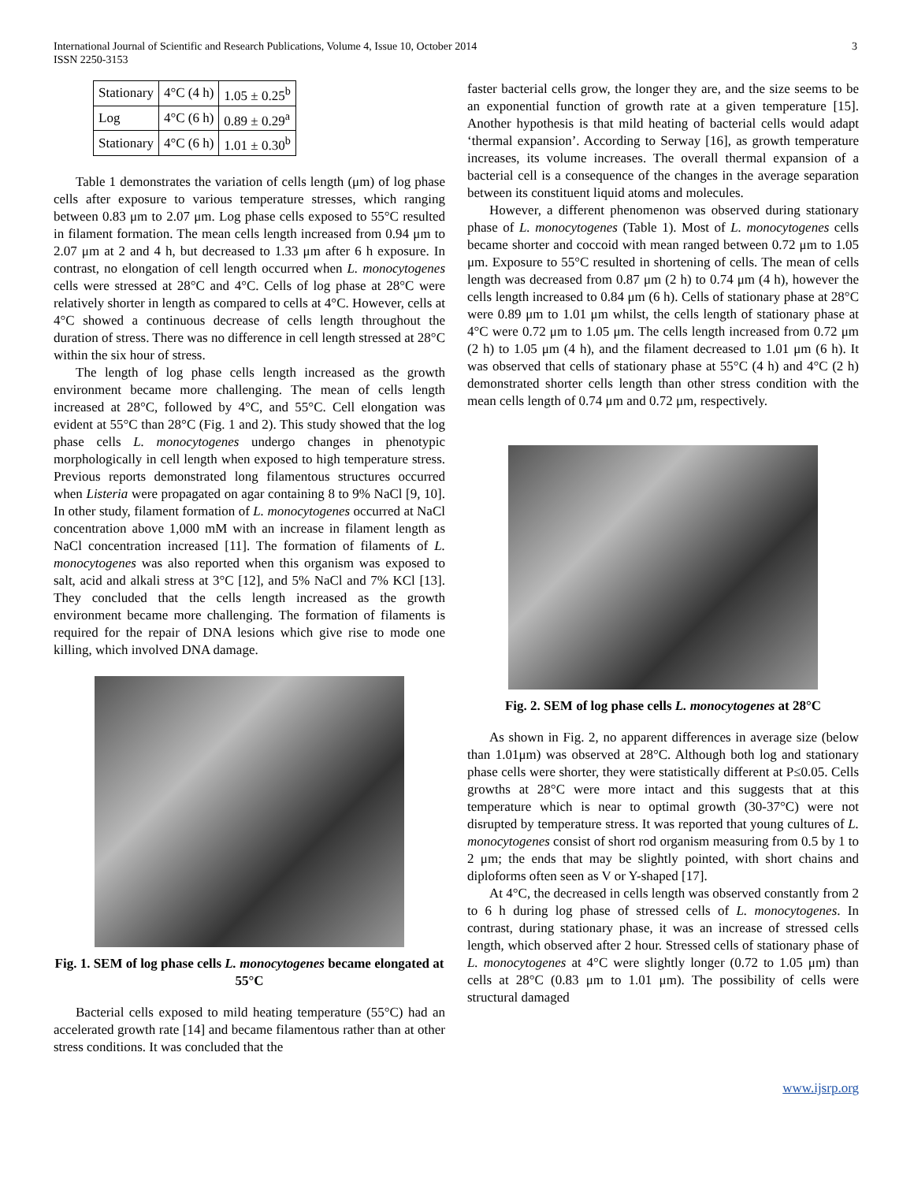International Journal of Scientific and Research Publications, Volume 4, Issue 10, October 2014
ISSN 2250-3153
3
| Stationary | 4°C (4 h) | 1.05 ± 0.25<sup>b</sup> |
| Log | 4°C (6 h) | 0.89 ± 0.29<sup>a</sup> |
| Stationary | 4°C (6 h) | 1.01 ± 0.30<sup>b</sup> |
Table 1 demonstrates the variation of cells length (μm) of log phase cells after exposure to various temperature stresses, which ranging between 0.83 μm to 2.07 μm. Log phase cells exposed to 55°C resulted in filament formation. The mean cells length increased from 0.94 μm to 2.07 μm at 2 and 4 h, but decreased to 1.33 μm after 6 h exposure. In contrast, no elongation of cell length occurred when L. monocytogenes cells were stressed at 28°C and 4°C. Cells of log phase at 28°C were relatively shorter in length as compared to cells at 4°C. However, cells at 4°C showed a continuous decrease of cells length throughout the duration of stress. There was no difference in cell length stressed at 28°C within the six hour of stress.
The length of log phase cells length increased as the growth environment became more challenging. The mean of cells length increased at 28°C, followed by 4°C, and 55°C. Cell elongation was evident at 55°C than 28°C (Fig. 1 and 2). This study showed that the log phase cells L. monocytogenes undergo changes in phenotypic morphologically in cell length when exposed to high temperature stress. Previous reports demonstrated long filamentous structures occurred when Listeria were propagated on agar containing 8 to 9% NaCl [9, 10]. In other study, filament formation of L. monocytogenes occurred at NaCl concentration above 1,000 mM with an increase in filament length as NaCl concentration increased [11]. The formation of filaments of L. monocytogenes was also reported when this organism was exposed to salt, acid and alkali stress at 3°C [12], and 5% NaCl and 7% KCl [13]. They concluded that the cells length increased as the growth environment became more challenging. The formation of filaments is required for the repair of DNA lesions which give rise to mode one killing, which involved DNA damage.
Fig. 1. SEM of log phase cells L. monocytogenes became elongated at 55°C
Bacterial cells exposed to mild heating temperature (55°C) had an accelerated growth rate [14] and became filamentous rather than at other stress conditions. It was concluded that the
faster bacterial cells grow, the longer they are, and the size seems to be an exponential function of growth rate at a given temperature [15]. Another hypothesis is that mild heating of bacterial cells would adapt ‘thermal expansion’. According to Serway [16], as growth temperature increases, its volume increases. The overall thermal expansion of a bacterial cell is a consequence of the changes in the average separation between its constituent liquid atoms and molecules.
However, a different phenomenon was observed during stationary phase of L. monocytogenes (Table 1). Most of L. monocytogenes cells became shorter and coccoid with mean ranged between 0.72 μm to 1.05 μm. Exposure to 55°C resulted in shortening of cells. The mean of cells length was decreased from 0.87 μm (2 h) to 0.74 μm (4 h), however the cells length increased to 0.84 μm (6 h). Cells of stationary phase at 28°C were 0.89 μm to 1.01 μm whilst, the cells length of stationary phase at 4°C were 0.72 μm to 1.05 μm. The cells length increased from 0.72 μm (2 h) to 1.05 μm (4 h), and the filament decreased to 1.01 μm (6 h). It was observed that cells of stationary phase at 55°C (4 h) and 4°C (2 h) demonstrated shorter cells length than other stress condition with the mean cells length of 0.74 μm and 0.72 μm, respectively.
Fig. 2. SEM of log phase cells L. monocytogenes at 28°C
As shown in Fig. 2, no apparent differences in average size (below than 1.01μm) was observed at 28°C. Although both log and stationary phase cells were shorter, they were statistically different at P≤0.05. Cells growths at 28°C were more intact and this suggests that at this temperature which is near to optimal growth (30-37°C) were not disrupted by temperature stress. It was reported that young cultures of L. monocytogenes consist of short rod organism measuring from 0.5 by 1 to 2 μm; the ends that may be slightly pointed, with short chains and diploforms often seen as V or Y-shaped [17].
At 4°C, the decreased in cells length was observed constantly from 2 to 6 h during log phase of stressed cells of L. monocytogenes. In contrast, during stationary phase, it was an increase of stressed cells length, which observed after 2 hour. Stressed cells of stationary phase of L. monocytogenes at 4°C were slightly longer (0.72 to 1.05 μm) than cells at 28°C (0.83 μm to 1.01 μm). The possibility of cells were structural damaged
www.ijsrp.org